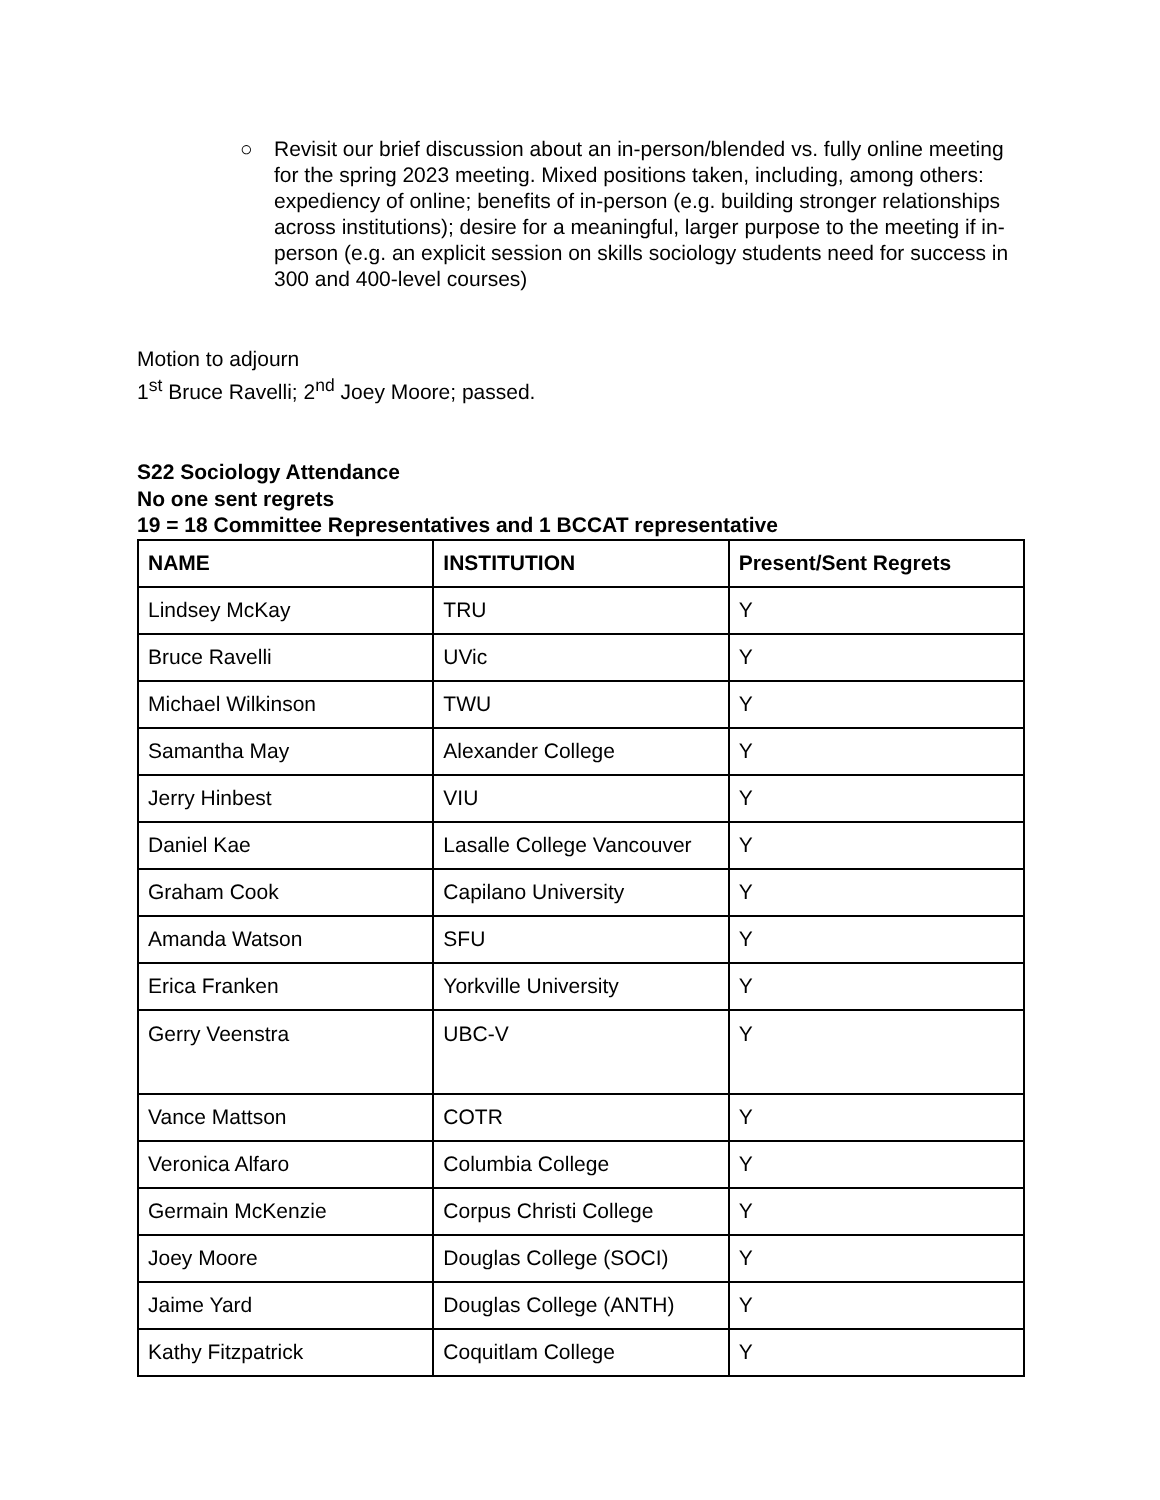○ Revisit our brief discussion about an in-person/blended vs. fully online meeting for the spring 2023 meeting. Mixed positions taken, including, among others: expediency of online; benefits of in-person (e.g. building stronger relationships across institutions); desire for a meaningful, larger purpose to the meeting if in-person (e.g. an explicit session on skills sociology students need for success in 300 and 400-level courses)
Motion to adjourn
1<sup>st</sup> Bruce Ravelli; 2<sup>nd</sup> Joey Moore; passed.
S22 Sociology Attendance
No one sent regrets
19 = 18 Committee Representatives and 1 BCCAT representative
| NAME | INSTITUTION | Present/Sent Regrets |
| --- | --- | --- |
| Lindsey McKay | TRU | Y |
| Bruce Ravelli | UVic | Y |
| Michael Wilkinson | TWU | Y |
| Samantha May | Alexander College | Y |
| Jerry Hinbest | VIU | Y |
| Daniel Kae | Lasalle College Vancouver | Y |
| Graham Cook | Capilano University | Y |
| Amanda Watson | SFU | Y |
| Erica Franken | Yorkville University | Y |
| Gerry Veenstra | UBC-V | Y |
| Vance Mattson | COTR | Y |
| Veronica Alfaro | Columbia College | Y |
| Germain McKenzie | Corpus Christi College | Y |
| Joey Moore | Douglas College (SOCI) | Y |
| Jaime Yard | Douglas College (ANTH) | Y |
| Kathy Fitzpatrick | Coquitlam College | Y |